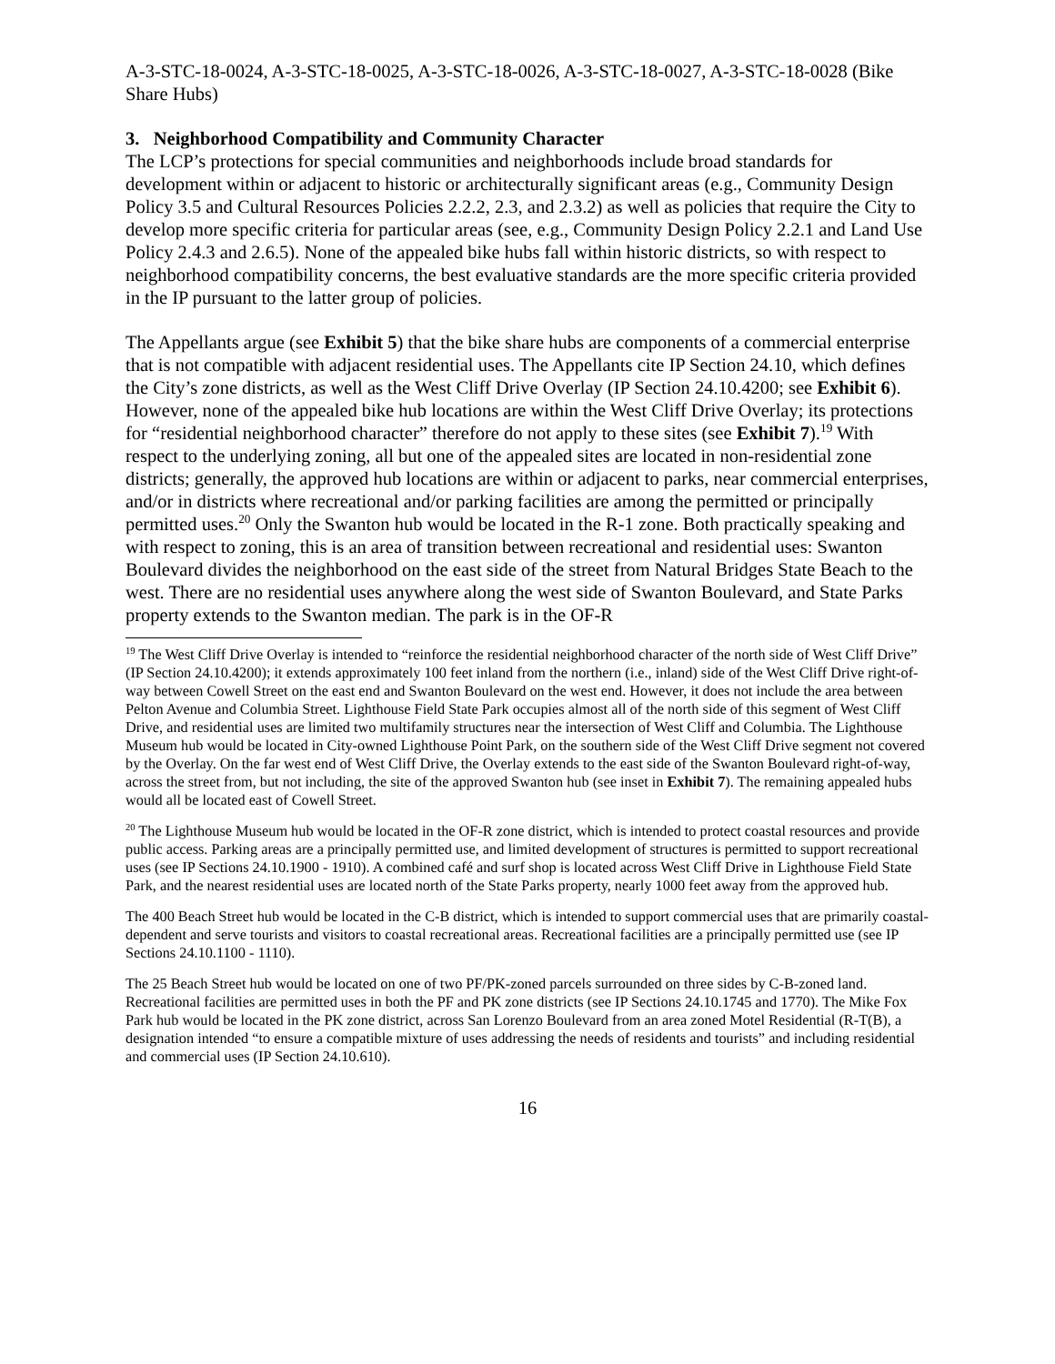A-3-STC-18-0024, A-3-STC-18-0025, A-3-STC-18-0026, A-3-STC-18-0027, A-3-STC-18-0028 (Bike Share Hubs)
3. Neighborhood Compatibility and Community Character
The LCP’s protections for special communities and neighborhoods include broad standards for development within or adjacent to historic or architecturally significant areas (e.g., Community Design Policy 3.5 and Cultural Resources Policies 2.2.2, 2.3, and 2.3.2) as well as policies that require the City to develop more specific criteria for particular areas (see, e.g., Community Design Policy 2.2.1 and Land Use Policy 2.4.3 and 2.6.5). None of the appealed bike hubs fall within historic districts, so with respect to neighborhood compatibility concerns, the best evaluative standards are the more specific criteria provided in the IP pursuant to the latter group of policies.
The Appellants argue (see Exhibit 5) that the bike share hubs are components of a commercial enterprise that is not compatible with adjacent residential uses. The Appellants cite IP Section 24.10, which defines the City’s zone districts, as well as the West Cliff Drive Overlay (IP Section 24.10.4200; see Exhibit 6). However, none of the appealed bike hub locations are within the West Cliff Drive Overlay; its protections for “residential neighborhood character” therefore do not apply to these sites (see Exhibit 7).<sup>19</sup> With respect to the underlying zoning, all but one of the appealed sites are located in non-residential zone districts; generally, the approved hub locations are within or adjacent to parks, near commercial enterprises, and/or in districts where recreational and/or parking facilities are among the permitted or principally permitted uses.<sup>20</sup> Only the Swanton hub would be located in the R-1 zone. Both practically speaking and with respect to zoning, this is an area of transition between recreational and residential uses: Swanton Boulevard divides the neighborhood on the east side of the street from Natural Bridges State Beach to the west. There are no residential uses anywhere along the west side of Swanton Boulevard, and State Parks property extends to the Swanton median. The park is in the OF-R
<sup>19</sup> The West Cliff Drive Overlay is intended to “reinforce the residential neighborhood character of the north side of West Cliff Drive” (IP Section 24.10.4200); it extends approximately 100 feet inland from the northern (i.e., inland) side of the West Cliff Drive right-of-way between Cowell Street on the east end and Swanton Boulevard on the west end. However, it does not include the area between Pelton Avenue and Columbia Street. Lighthouse Field State Park occupies almost all of the north side of this segment of West Cliff Drive, and residential uses are limited two multifamily structures near the intersection of West Cliff and Columbia. The Lighthouse Museum hub would be located in City-owned Lighthouse Point Park, on the southern side of the West Cliff Drive segment not covered by the Overlay. On the far west end of West Cliff Drive, the Overlay extends to the east side of the Swanton Boulevard right-of-way, across the street from, but not including, the site of the approved Swanton hub (see inset in Exhibit 7). The remaining appealed hubs would all be located east of Cowell Street.
<sup>20</sup> The Lighthouse Museum hub would be located in the OF-R zone district, which is intended to protect coastal resources and provide public access. Parking areas are a principally permitted use, and limited development of structures is permitted to support recreational uses (see IP Sections 24.10.1900 - 1910). A combined café and surf shop is located across West Cliff Drive in Lighthouse Field State Park, and the nearest residential uses are located north of the State Parks property, nearly 1000 feet away from the approved hub.
The 400 Beach Street hub would be located in the C-B district, which is intended to support commercial uses that are primarily coastal-dependent and serve tourists and visitors to coastal recreational areas. Recreational facilities are a principally permitted use (see IP Sections 24.10.1100 - 1110).
The 25 Beach Street hub would be located on one of two PF/PK-zoned parcels surrounded on three sides by C-B-zoned land. Recreational facilities are permitted uses in both the PF and PK zone districts (see IP Sections 24.10.1745 and 1770). The Mike Fox Park hub would be located in the PK zone district, across San Lorenzo Boulevard from an area zoned Motel Residential (R-T(B), a designation intended “to ensure a compatible mixture of uses addressing the needs of residents and tourists” and including residential and commercial uses (IP Section 24.10.610).
16